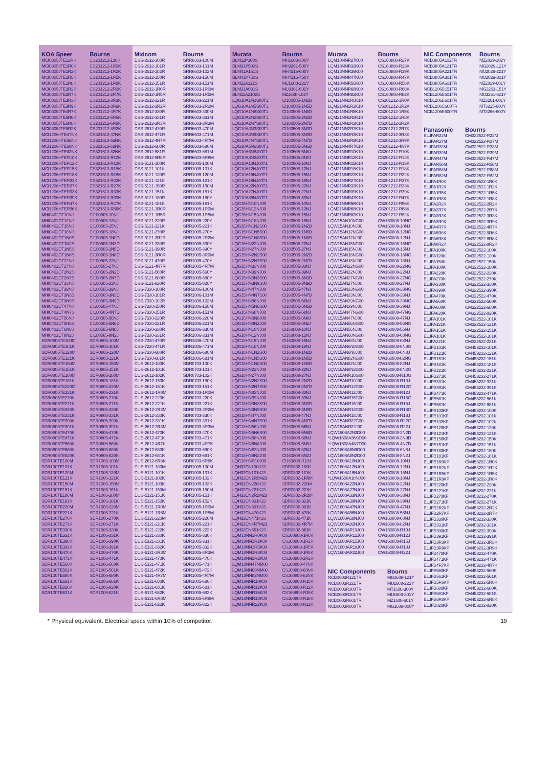| KOA Speer | Bourns |
| --- | --- |
| MCI0805JTE12RK | CS201212-120K |
| MCI0805JTE1R0K | CS201212-1R0K |
| MCI0805JTE1R2K | CS201212-1R2K |
| MCI0805JTE1R5K | CS201212-1R5K |
| MCI0805JTE1R8K | CS201212-1R8K |
| MCI0805JTE2R2K | CS201212-2R2K |
| MCI0805JTE2R7K | CS201212-2R7K |
| MCI0805JTE3R3K | CS201212-3R3K |
| MCI0805JTE3R9K | CS201212-3R9K |
| MCI0805JTE4R7K | CS201212-4R7K |
| MCI0805JTE5R6K | CS201212-5R6K |
| MCI0805JTE6R8K | CS201212-6R8K |
| MCI0805JTE8R2K | CS201212-8R2K |
| MCI1206HTE47NK | CS321613-47NK |
| MCI1206HTE56NK | CS321613-56NK |
| MCI1206HTE68NK | CS321613-68NK |
| MCI1206HTE82NK | CS321613-82NK |
| MCI1206HTER10K | CS321613-R10K |
| MCI1206HTER12K | CS321613-R12K |
| MCI1206HTER15K | CS321613-R15K |
| MCI1206HTER18K | CS321613-R18K |
| MCI1206HTER22K | CS321613-R22K |
| MCI1206HTER27K | CS321613-R27K |
| MCI1206HTER33K | CS321613-R33K |
| MCI1206HTER39K | CS321613-R39K |
| MCI1206HTER47K | CS321613-R47K |
| MCI1206HTER56K | CS321613-R56K |
| MHI0402CT10NJ | CI100505-10NJ |
| MHI0402CT12NJ | CI100505-12NJ |
| MHI0402CT15NJ | CI100505-15NJ |
| MHI0402CT18NJ | CI100505-18NJ |
| MHI0402CT1N0S | CI100505-1N0D |
| MHI0402CT1N2S | CI100505-1N2D |
| MHI0402CT1N5S | CI100505-1N5D |
| MHI0402CT1N8S | CI100505-1N8D |
| MHI0402CT22NJ | CI100505-22NJ |
| MHI0402CT27NJ | CI100505-27NJ |
| MHI0402CT2N2S | CI100505-2N2D |
| MHI0402CT2N7S | CI100505-2N7D |
| MHI0402CT33NJ | CI100505-33NJ |
| MHI0402CT39NJ | CI100505-39NJ |
| MHI0402CT3N3S | CI100505-3N3D |
| MHI0402CT3N9S | CI100505-3N9D |
| MHI0402CT47NJ | CI100505-47NJ |
| MHI0402CT4N7S | CI100505-4N7D |
| MHI0402CT56NJ | CI100505-56NJ |
| MHI0402CT5N6S | CI100505-5N6D |
| MHI0402CT6N8J | CI100505-6N8J |
| MHI0402CT8N2J | CI100505-8N2J |
| SDR0805TE100M | SDR0805-100M |
| SDR0805TE101K | SDR0805-101K |
| SDR0805TE120M | SDR0805-120M |
| SDR0805TE121K | SDR0805-121K |
| SDR0805TE150M | SDR0805-150M |
| SDR0805TE151K | SDR0805-151K |
| SDR0805TE180M | SDR0805-180M |
| SDR0805TE181K | SDR0805-181K |
| SDR0805TE220M | SDR0805-220M |
| SDR0805TE221K | SDR0805-221K |
| SDR0805TE270K | SDR0805-270K |
| SDR0805TE271K | SDR0805-271K |
| SDR0805TE330K | SDR0805-330K |
| SDR0805TE331K | SDR0805-331K |
| SDR0805TE390K | SDR0805-390K |
| SDR0805TE391K | SDR0805-391K |
| SDR0805TE470K | SDR0805-470K |
| SDR0805TE471K | SDR0805-471K |
| SDR0805TE560K | SDR0805-560K |
| SDR0805TE680K | SDR0805-680K |
| SDR0805TE820K | SDR0805-820K |
| SDR100TE100M | SDR1006-100M |
| SDR100TE101K | SDR1006-101K |
| SDR100TE120M | SDR1006-120M |
| SDR100TE121K | SDR1006-121K |
| SDR100TE150M | SDR1006-150M |
| SDR100TE151K | SDR1006-151K |
| SDR100TE180M | SDR1006-180M |
| SDR100TE181K | SDR1006-181K |
| SDR100TE220M | SDR1006-220M |
| SDR100TE221K | SDR1006-221K |
| SDR100TE270K | SDR1006-270K |
| SDR100TE271K | SDR1006-271K |
| SDR100TE330K | SDR1006-330K |
| SDR100TE331K | SDR1006-331K |
| SDR100TE390K | SDR1006-390K |
| SDR100TE391K | SDR1006-391K |
| SDR100TE470K | SDR1006-470K |
| SDR100TE471K | SDR1006-471K |
| SDR100TE560K | SDR1006-560K |
| SDR100TE561K | SDR1006-561K |
| SDR100TE680K | SDR1006-680K |
| SDR100TE681K | SDR1006-681K |
| SDR100TE820K | SDR1006-820K |
| SDR100TE821K | SDR1006-821K |
| Midcom | Bourns |
| --- | --- |
| DSS-2612-100R | SRR6603-100M |
| DSS-2612-101R | SRR6603-101M |
| DSS-2612-102R | SRR6603-102M |
| DSS-2612-150R | SRR6603-150M |
| DSS-2612-151R | SRR6603-151M |
| DSS-2612-1R0R | SRR6603-1R0M |
| DSS-2612-1R5R | SRR6603-1R5M |
| DSS-2612-221R | SRR6603-221M |
| DSS-2612-2R2R | SRR6603-2R2M |
| DSS-2612-330R | SRR6603-330M |
| DSS-2612-331R | SRR6603-331M |
| DSS-2612-3R3R | SRR6603-3R3M |
| DSS-2612-470R | SRR6603-470M |
| DSS-2612-471R | SRR6603-471M |
| DSS-2612-4R7R | SRR6603-4R7M |
| DSS-2612-680R | SRR6603-680M |
| DSS-2612-681R | SRR6603-681M |
| DSS-2612-6R8R | SRR6603-6R8M |
| DSS-5121-100R | SRR1005-100M |
| DSS-5121-101K | SRR1005-101K |
| DSS-5121-120R | SRR1005-120M |
| DSS-5121-121K | SRR1005-121K |
| DSS-5121-150R | SRR1005-150M |
| DSS-5121-151K | SRR1005-151K |
| DSS-5121-180R | SRR1005-180Y |
| DSS-5121-181K | SRR1005-181K |
| DSS-5121-1R0R | SRR1005-1R0M |
| DSS-5121-1R5R | SRR1005-1R5M |
| DSS-5121-220R | SRR1005-220Y |
| DSS-5121-221K | SRR1005-221K |
| DSS-5121-270R | SRR1005-270Y |
| DSS-5121-2R2R | SRR1005-2R2M |
| DSS-5121-330R | SRR1005-330Y |
| DSS-5121-390R | SRR1005-390Y |
| DSS-5121-3R0R | SRR1005-3R0M |
| DSS-5121-470R | SRR1005-470Y |
| DSS-5121-4R7R | SRR1005-4R7M |
| DSS-5121-560R | SRR1005-560Y |
| DSS-5121-680R | SRR1005-680Y |
| DSS-5121-820R | SRR1005-820Y |
| DSS-7330-100R | SRR1806-100M |
| DSS-7330-101R | SRR1806-101M |
| DSS-7330-102R | SRR1806-102M |
| DSS-7330-150R | SRR1806-150M |
| DSS-7330-151R | SRR1806-151M |
| DSS-7330-220R | SRR1806-220M |
| DSS-7330-221R | SRR1806-221M |
| DSS-7330-330R | SRR1806-330M |
| DSS-7330-331R | SRR1806-331M |
| DSS-7330-470R | SRR1806-470M |
| DSS-7330-471R | SRR1806-471M |
| DSS-7330-680R | SRR1806-680M |
| DSS-7330-681R | SRR1806-681M |
| DUS-2612-100K | SDR0703-100K |
| DUS-2612-101K | SDR0703-101K |
| DUS-2612-102K | SDR0703-102K |
| DUS-2612-150K | SDR0703-150K |
| DUS-2612-151K | SDR0703-151K |
| DUS-2612-1R0M | SDR0703-1R0M |
| DUS-2612-220K | SDR0703-220K |
| DUS-2612-221K | SDR0703-221K |
| DUS-2612-2R2M | SDR0703-2R2M |
| DUS-2612-330K | SDR0703-330K |
| DUS-2612-331K | SDR0703-331K |
| DUS-2612-3R3M | SDR0703-3R3M |
| DUS-2612-470K | SDR0703-470K |
| DUS-2612-471K | SDR0703-471K |
| DUS-2612-4R7K | SDR0703-4R7K |
| DUS-2612-680K | SDR0703-680K |
| DUS-2612-681K | SDR0703-681K |
| DUS-2612-6R8K | SDR0703-6R8K |
| DUS-5121-100M | SDR1005-100M |
| DUS-5121-101K | SDR1005-101K |
| DUS-5121-102K | SDR1005-102K |
| DUS-5121-103K | SDR1005-103K |
| DUS-5121-150M | SDR1005-150M |
| DUS-5121-151K | SDR1005-151K |
| DUS-5121-152K | SDR1005-152K |
| DUS-5121-1R0M | SDR1005-1R0M |
| DUS-5121-1R5M | SDR1005-1R5M |
| DUS-5121-220M | SDR1005-220M |
| DUS-5121-221K | SDR1005-221K |
| DUS-5121-222K | SDR1005-222K |
| DUS-5121-330K | SDR1005-330K |
| DUS-5121-331K | SDR1005-331K |
| DUS-5121-332K | SDR1005-332K |
| DUS-5121-3R3M | SDR1005-3R3M |
| DUS-5121-470K | SDR1005-470K |
| DUS-5121-471K | SDR1005-471K |
| DUS-5121-472K | SDR1005-472K |
| DUS-5121-4R7M | SDR1005-4R7M |
| DUS-5121-680K | SDR1005-680K |
| DUS-5121-681K | SDR1005-681K |
| DUS-5121-682K | SDR1005-682K |
| DUS-5121-6R8M | SDR1005-6R8M |
| DUS-5121-822K | SDR1005-822K |
| Murata | Bourns |
| --- | --- |
| BLM11P300S | MH1608-300Y |
| BLM31P500S | MH3261-500Y |
| BLM41A151S | MH4516-600Y |
| BLM41P750S | MH4516-750Y |
| BLM11A221S | MU1608-221Y |
| BLM31A601S | MU3261-601Y |
| BLM11A2102S | MZ1608-102Y |
| LQG10A1N2S00T1 | CI100505-1N2D |
| LQG10A1N5S00T1 | CI100505-1N5D |
| LQG10A1N8S00T1 | CI100505-1N8D |
| LQG10A2N2S00T1 | CI100505-2N2D |
| LQG10A2N7S00T1 | CI100505-2N7D |
| LQG10A3N3S00T1 | CI100505-3N3D |
| LQG10A3N9S00T1 | CI100505-3N9D |
| LQG10A4N7S00T1 | CI100505-4N7D |
| LQG10A5N6S00T1 | CI100505-5N6D |
| LQG10A6N8J00T1 | CI100505-6N8J |
| LQG10A8N2J00T1 | CI100505-8N2J |
| LQG10A10NJ00T1 | CI100505-10NJ |
| LQG10A12NJ00T1 | CI100505-12NJ |
| LQG10A15NJ00T1 | CI100505-15NJ |
| LQG10A18NJ00T1 | CI100505-18NJ |
| LQG10A22NJ00T1 | CI100505-22NJ |
| LQG10A27NJ00T1 | CI100505-27NJ |
| LQG10A33NJ00T1 | CI100505-33NJ |
| LQG15HN10NJ00 | CI100505-10NJ |
| LQG15HN12NJ00 | CI100505-12NJ |
| LQG15HN15NJ00 | CI100505-15NJ |
| LQG15HN18NJ00 | CI100505-18NJ |
| LQG15HN1N2S00 | CI100505-1N2D |
| LQG15HN1N5S00 | CI100505-1N5D |
| LQG15HN1N8S00 | CI100505-1N8D |
| LQG15HN22NJ00 | CI100505-22NJ |
| LQG15HN27NJ00 | CI100505-27NJ |
| LQG15HN2N2S00 | CI100505-2N2D |
| LQG15HN2N7S00 | CI100505-2N7D |
| LQG15HN33NJ00 | CI100505-33NJ |
| LQG15HN39NJ00 | CI100505-39NJ |
| LQG15HN3N3S00 | CI100505-3N3D |
| LQG15HN3N9S00 | CI100505-3N9D |
| LQG15HN47NJ00 | CI100505-47NJ |
| LQG15HN4N7S00 | CI100505-4N7D |
| LQG15HN56NJ00 | CI100505-56NJ |
| LQG15HN5N6S00 | CI100505-5N6D |
| LQG15HN68NJ00 | CI100505-68NJ |
| LQG15HN6N8J00 | CI100505-6N8J |
| LQG15HN8N2J00 | CI100505-8N2J |
| LQG18HN10NJ00 | CI160808-10NJ |
| LQG18HN12NJ00 | CI160808-12NJ |
| LQG18HN15NJ00 | CI160808-15NJ |
| LQG18HN18NJ00 | CI160808-18NJ |
| LQG18HN1N2S00 | CI160808-1N2D |
| LQG18HN1N5S00 | CI160808-1N5D |
| LQG18HN1N8S00 | CI160808-1N8D |
| LQG18HN22NJ00 | CI160808-22NJ |
| LQG18HN27NJ00 | CI160808-27NJ |
| LQG18HN2N2S00 | CI160808-2N2D |
| LQG18HN2N7S00 | CI160808-2N7D |
| LQG18HN33NJ00 | CI160808-33NJ |
| LQG18HN39NJ00 | CI160808-39NJ |
| LQG18HN3N3S00 | CI160808-3N3D |
| LQG18HN3N9S00 | CI160808-3N9D |
| LQG18HN47NJ00 | CI160808-47NJ |
| LQG18HN4N7S00 | CI160808-4N7D |
| LQG18HN56NJ00 | CI160808-56NJ |
| LQG18HN5N6S00 | CI160808-5N6D |
| LQG18HN68NJ00 | CI160808-68NJ |
| LQG18HN6N8J00 | CI160808-6N8J |
| LQG18HN82NJ00 | CI160808-82NJ |
| LQG18HN8N2J00 | CI160808-8N2J |
| LQG18HNR10J00 | CI160808-R10J |
| LQH32CN100K23 | SDR0302-100K |
| LQH32CN101K23 | SDR0302-101K |
| LQH32CN1R0M23 | SDR0302-1R0M |
| LQH32CN220K23 | SDR0302-220M |
| LQH32CN221K23 | SDR0302-221K |
| LQH32CN2R2M23 | SDR0302-2R2M |
| LQH32CN331K23 | SDR0302-331K |
| LQH32CN391K23 | SDR0302-391K |
| LQH32CN470K23 | SDR0302-470K |
| LQH32CN471K23 | SDR0302-471K |
| LQH32CN4R7M23 | SDR0302-4R7M |
| LQH32CN561K23 | SDR0302-561K |
| LQM18NN1R0K00 | CS160808-1R0K |
| LQM18NN1R2K00 | CS160808-1R2K |
| LQM18NN1R5K00 | CS160808-1R5K |
| LQM18NN1R8K00 | CS160808-1R8K |
| LQM18NN2R2K00 | CS160808-2R2K |
| LQM18NN47NM00 | CS160808-47NK |
| LQM18NN68NM00 | CS160808-68NK |
| LQM18NN82NM00 | CS160808-82NK |
| LQM18NNR10K00 | CS160808-R10K |
| LQM18NNR12K00 | CS160808-R12K |
| LQM18NNR15K00 | CS160808-R15K |
| LQM18NNR18K00 | CS160808-R18K |
| LQM18NNR22K00 | CS160808-R22K |
| Murata | Bourns |
| --- | --- |
| LQM18NNR27K00 | CS160808-R27K |
| LQM18NNR33K00 | CS160808-R33K |
| LQM18NNR39K00 | CS160808-R39K |
| LQM18NNR47K00 | CS160808-R47K |
| LQM18NNR56K00 | CS160808-R56K |
| LQM18NNR68K00 | CS160808-R68K |
| LQM18NNR82K00 | CS160808-R82K |
| LQM21NN1R0K10 | CS201212-1R0K |
| LQM21NN1R2K10 | CS201212-1R2K |
| LQM21NN1R5K10 | CS201212-1R5K |
| LQM21NN1R8K10 | CS201212-1R8K |
| LQM21NN2R2K10 | CS201212-2R2K |
| LQM21NN2R7K10 | CS201212-2R7K |
| LQM21NN3R3K10 | CS201212-3R3K |
| LQM21NN3R9K10 | CS201212-3R9K |
| LQM21NN4R7K10 | CS201212-4R7K |
| LQM21NNR10K10 | CS201212-R10K |
| LQM21NNR12K10 | CS201212-R12K |
| LQM21NNR15K10 | CS201212-R15K |
| LQM21NNR18K10 | CS201212-R18K |
| LQM21NNR22K10 | CS201212-R22K |
| LQM21NNR27K10 | CS201212-R27K |
| LQM21NNR33K10 | CS201212-R33K |
| LQM21NNR39K10 | CS201212-R39K |
| LQM21NNR47K10 | CS201212-R47K |
| LQM21NNR56K10 | CS201212-R56K |
| LQM21NNR68K10 | CS201212-R68K |
| LQM21NNR82K10 | CS201212-R82K |
| LQW15AN10NG00 | CW160808-10NG |
| LQW15AN10NJ00 | CW160808-10NJ |
| LQW15AN12NG00 | CW160808-12NG |
| LQW15AN12NJ00 | CW160808-12NJ |
| LQW15AN15NG00 | CW160808-15NG |
| LQW15AN15NJ00 | CW160808-15NJ |
| LQW15AN18NG00 | CW160808-18NG |
| LQW15AN18NJ00 | CW160808-18NJ |
| LQW15AN22NG00 | CW160808-22NG |
| LQW15AN22NJ00 | CW160808-22NJ |
| LQW15AN27NG00 | CW160808-27NG |
| LQW15AN27NJ00 | CW160808-27NJ |
| LQW15AN33NG00 | CW160808-33NG |
| LQW15AN33NJ00 | CW160808-33NJ |
| LQW15AN39NG00 | CW160808-39NG |
| LQW15AN39NJ00 | CW160808-39NJ |
| LQW15AN47NG00 | CW160808-47NG |
| LQW15AN47NJ00 | CW160808-47NJ |
| LQW15AN56NG00 | CW160808-56NG |
| LQW15AN56NJ00 | CW160808-56NJ |
| LQW15AN68NG00 | CW160808-68NG |
| LQW15AN68NJ00 | CW160808-68NJ |
| LQW15AN6N8G00 | CW160808-6N8G |
| LQW15AN6N8J00 | CW160808-6N8J |
| LQW15AN82NG00 | CW160808-82NG |
| LQW15AN82NJ00 | CW160808-82NJ |
| LQW15AN8N2G00 | CW160808-8N2G |
| LQW15ANR10G00 | CW160808-R10G |
| LQW15ANR10J00 | CW160808-R10J |
| LQW15ANR12G00 | CW160808-R12G |
| LQW15ANR12J00 | CW160808-R12J |
| LQW15ANR15G00 | CW160808-R15G |
| LQW15ANR15J00 | CW160808-R15J |
| LQW15ANR18G00 | CW160808-R18G |
| LQW15ANR18J00 | CW160808-R18J |
| LQW15ANR22G00 | CW160808-R22G |
| LQW15ANR22J00 | CW160808-R22J |
| LQW1608A2N2D00 | CW160808-2N2D |
| *LQW1608A3N9D00 | CW160808-3N9D |
| *LQW1608A4N7D00 | CW160808-4N7D |
| LQW1608A6N8D00 | CW160808-6N8J |
| LQW1608A8N2D00 | CW160808-8N2J |
| LQW1608A10NJ00 | CW160808-10NJ |
| LQW1608A12NJ00 | CW160808-12NJ |
| LQW1608A15NJ00 | CW160808-15NJ |
| *LQW1608A18NJ00 | CW160808-18NJ |
| LQW1608A22NJ00 | CW160808-22NJ |
| LQW1608A27NJ00 | CW160808-27NJ |
| LQW1608A33NJ00 | CW160808-33NJ |
| LQW1608A39NJ00 | CW160808-39NJ |
| LQW1608A47NJ00 | CW160808-47NJ |
| LQW1608A56NJ00 | CW160808-56NJ |
| LQW1608A68NJ00 | CW160808-68NJ |
| LQW1608A82NJ00 | CW160808-82NJ |
| LQW1608AR10J00 | CW160808-R10J |
| LQW1608AR12J00 | CW160808-R12J |
| LQW1608AR15J00 | CW160808-R15J |
| LQW1608AR18J00 | CW160808-R18J |
| LQW1608AR22J00 | CW160808-R22J |
| NIC Components | Bourns |
| --- | --- |
| NCB0603R121TR | MG1608-121Y |
| NCB0603R221TR | MU1608-221Y |
| NCB0603R300TR | MT1608-300Y |
| NCB0603R301TR | MU1608-301Y |
| NCB0603R601TR | MZ1608-601Y |
| NCB0603R800TR | MG1608-800Y |
| NIC Components | Bourns |
| --- | --- |
| NCB0805A102TR | MZ2029-102Y |
| NCB0805A121TR | MG2029-121Y |
| NCB0805A221TR | MU2029-221Y |
| NCB0805A301TR | MU2029-301Y |
| NCB0805A601TR | MZ2029-601Y |
| NCB1206B151TR | MG3261-151Y |
| NCB1206B601TR | MU3261-601Y |
| NCB1206B601TR | MZ3261-601Y |
| NCB1206C600TR | MT3225-600Y |
| NCB1206E600TR | MT3266-600Y |
| Panasonic | Bourns |
| --- | --- |
| ELJFAR22M | CM322522-R22M |
| ELJFAR27M | CM322522-R27M |
| ELJFAR33M | CM322522-R33M |
| ELJFAR39M | CM322522-R39M |
| ELJFAR47M | CM322522-R47M |
| ELJFAR56M | CM322522-R56M |
| ELJFAR68M | CM322522-R68M |
| ELJFAR82M | CM322522-R82M |
| ELJFA1R0K | CM322522-1R0K |
| ELJFA1R2K | CM322522-1R2K |
| ELJFA1R5K | CM322522-1R5K |
| ELJFA1R8K | CM322522-1R8K |
| ELJFA2R2K | CM322522-2R2K |
| ELJFA2R7K | CM322522-2R7K |
| ELJFA3R3K | CM322522-3R3K |
| ELJFA3R9K | CM322522-3R9K |
| ELJFA4R7K | CM322522-4R7K |
| ELJFA5R6K | CM322522-5R6K |
| ELJFA6R8K | CM322522-6R8K |
| ELJFA8R2K | CM322522-8R2K |
| ELJFA100K | CM322522-100K |
| ELJFA120K | CM322522-120K |
| ELJFA150K | CM322522-150K |
| ELJFA180K | CM322522-180K |
| ELJFA220K | CM322522-220K |
| ELJFA270K | CM322522-270K |
| ELJFA330K | CM322522-330K |
| ELJFA390K | CM322522-390K |
| ELJFA470K | CM322522-470K |
| ELJFA560K | CM322522-560K |
| ELJFA680K | CM322522-680K |
| ELJFA820K | CM322522-820K |
| ELJFA101K | CM322522-101K |
| ELJFA121K | CM322522-121K |
| ELJFA151K | CM322522-151K |
| ELJFA181K | CM322522-181K |
| ELJFA221K | CM322522-221K |
| ELJFB101K | CM453232-101K |
| ELJFB121K | CM453232-121K |
| ELJFB151K | CM453232-151K |
| ELJFB181K | CM453232-181K |
| ELJFB221K | CM453232-221K |
| ELJFB271K | CM453232-271K |
| ELJFB331K | CM453232-331K |
| ELJFB391K | CM453232-391K |
| ELJFB471K | CM453232-471K |
| ELJFB561K | CM453232-561K |
| ELJFB681K | CM453232-681K |
| ELJFB100KF | CM453232-100K |
| ELJFB101KF | CM453232-101K |
| ELJFB102KF | CM453232-102K |
| ELJFB120KF | CM453232-120K |
| ELJFB121KF | CM453232-121K |
| ELJFB150KF | CM453232-150K |
| ELJFB151KF | CM453232-151K |
| ELJFB180KF | CM453232-180K |
| ELJFB181KF | CM453232-181K |
| ELJFB1R0KF | CM453232-1R0K |
| ELJFB1R2KF | CM453232-1R2K |
| ELJFB1R5KF | CM453232-1R5K |
| ELJFB1R8KF | CM453232-1R8K |
| ELJFB220KF | CM453232-220K |
| ELJFB221KF | CM453232-221K |
| ELJFB270KF | CM453232-270K |
| ELJFB271KF | CM453232-271K |
| ELJFB2R2KF | CM453232-2R2K |
| ELJFB2R7KF | CM453232-2R7K |
| ELJFB330KF | CM453232-330K |
| ELJFB331KF | CM453232-331K |
| ELJFB390KF | CM453232-390K |
| ELJFB391KF | CM453232-391K |
| ELJFB3R3KF | CM453232-3R3K |
| ELJFB3R9KF | CM453232-3R9K |
| ELJFB470KF | CM453232-470K |
| ELJFB471KF | CM453232-471K |
| ELJFB4R7KF | CM453232-4R7K |
| ELJFB560KF | CM453232-560K |
| ELJFB561KF | CM453232-561K |
| ELJFB5R6KF | CM453232-5R6K |
| ELJFB680KF | CM453232-680K |
| ELJFB681KF | CM453232-681K |
| ELJFB6R8KF | CM453232-6R8K |
| ELJFB820KF | CM453232-820K |
* Physical equivalent. Electrical specs within 10% of competitor. 19